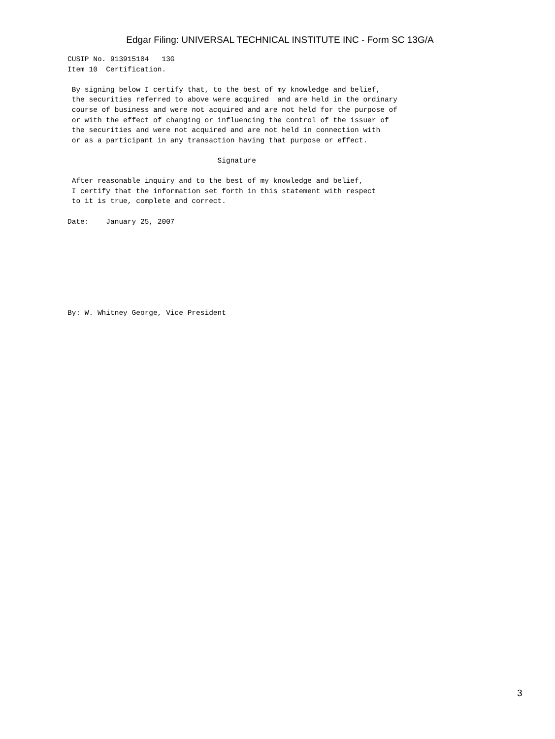Edgar Filing: UNIVERSAL TECHNICAL INSTITUTE INC - Form SC 13G/A
CUSIP No. 913915104   13G
Item 10  Certification.

 By signing below I certify that, to the best of my knowledge and belief,
 the securities referred to above were acquired  and are held in the ordinary
 course of business and were not acquired and are not held for the purpose of
 or with the effect of changing or influencing the control of the issuer of
 the securities and were not acquired and are not held in connection with
 or as a participant in any transaction having that purpose or effect.

                                   Signature

 After reasonable inquiry and to the best of my knowledge and belief,
 I certify that the information set forth in this statement with respect
 to it is true, complete and correct.

Date:    January 25, 2007








By: W. Whitney George, Vice President
3